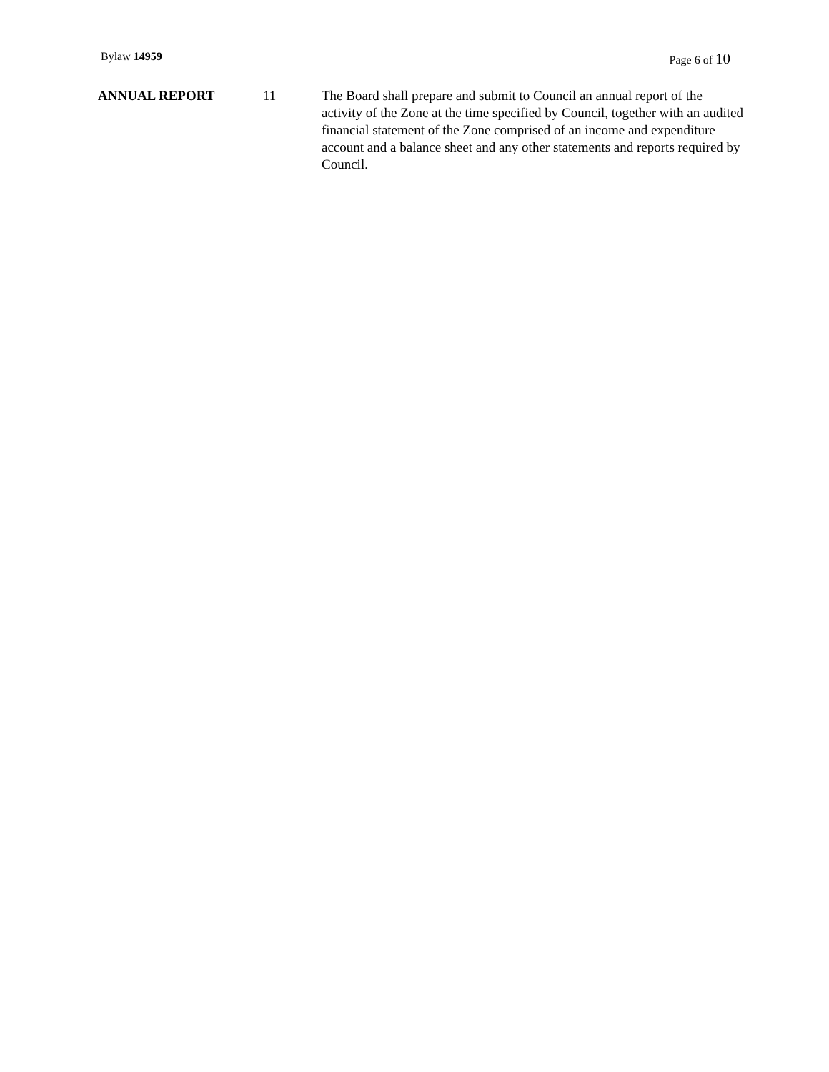Bylaw 14959 Page 6 of 10
ANNUAL REPORT 11 The Board shall prepare and submit to Council an annual report of the activity of the Zone at the time specified by Council, together with an audited financial statement of the Zone comprised of an income and expenditure account and a balance sheet and any other statements and reports required by Council.